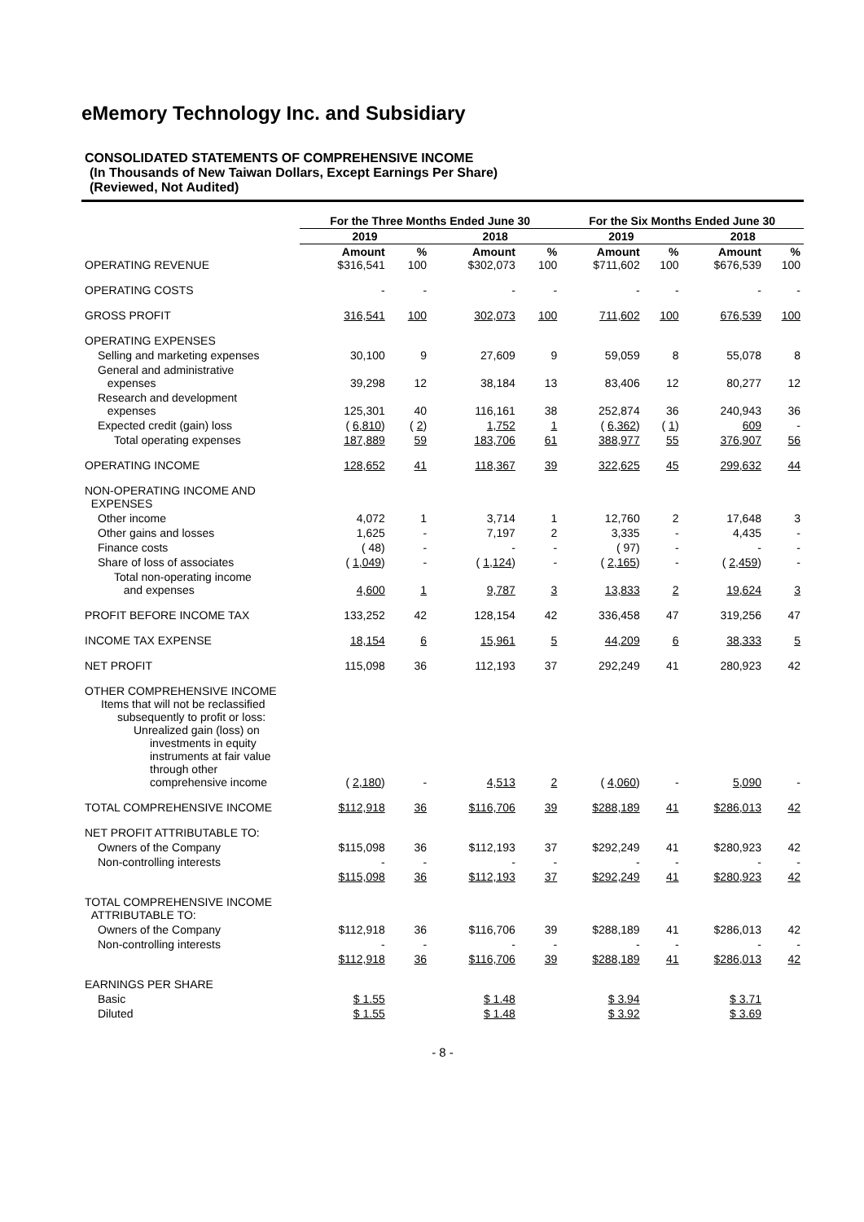eMemory Technology Inc. and Subsidiary
CONSOLIDATED STATEMENTS OF COMPREHENSIVE INCOME
(In Thousands of New Taiwan Dollars, Except Earnings Per Share)
(Reviewed, Not Audited)
| | For the Three Months Ended June 30 | | | | For the Six Months Ended June 30 | | | |
| --- | --- | --- | --- | --- | --- | --- | --- | --- |
| | 2019 | | 2018 | | 2019 | | 2018 | |
| OPERATING REVENUE | Amount $316,541 | % 100 | Amount $302,073 | % 100 | Amount $711,602 | % 100 | Amount $676,539 | % 100 |
| OPERATING COSTS | - | - | - | - | - | - | - | - |
| GROSS PROFIT | 316,541 | 100 | 302,073 | 100 | 711,602 | 100 | 676,539 | 100 |
| OPERATING EXPENSES | | | | | | | | |
| Selling and marketing expenses | 30,100 | 9 | 27,609 | 9 | 59,059 | 8 | 55,078 | 8 |
| General and administrative expenses | 39,298 | 12 | 38,184 | 13 | 83,406 | 12 | 80,277 | 12 |
| Research and development expenses | 125,301 | 40 | 116,161 | 38 | 252,874 | 36 | 240,943 | 36 |
| Expected credit (gain) loss | ( 6,810 ) | ( 2 ) | 1,752 | 1 | ( 6,362 ) | ( 1 ) | 609 | - |
| Total operating expenses | 187,889 | 59 | 183,706 | 61 | 388,977 | 55 | 376,907 | 56 |
| OPERATING INCOME | 128,652 | 41 | 118,367 | 39 | 322,625 | 45 | 299,632 | 44 |
| NON-OPERATING INCOME AND EXPENSES | | | | | | | | |
| Other income | 4,072 | 1 | 3,714 | 1 | 12,760 | 2 | 17,648 | 3 |
| Other gains and losses | 1,625 | - | 7,197 | 2 | 3,335 | - | 4,435 | - |
| Finance costs | ( 48) | - | - | - | ( 97) | - | - | - |
| Share of loss of associates | ( 1,049 ) | - | ( 1,124 ) | - | ( 2,165 ) | - | ( 2,459 ) | - |
| Total non-operating income and expenses | 4,600 | 1 | 9,787 | 3 | 13,833 | 2 | 19,624 | 3 |
| PROFIT BEFORE INCOME TAX | 133,252 | 42 | 128,154 | 42 | 336,458 | 47 | 319,256 | 47 |
| INCOME TAX EXPENSE | 18,154 | 6 | 15,961 | 5 | 44,209 | 6 | 38,333 | 5 |
| NET PROFIT | 115,098 | 36 | 112,193 | 37 | 292,249 | 41 | 280,923 | 42 |
| OTHER COMPREHENSIVE INCOME Items that will not be reclassified subsequently to profit or loss: Unrealized gain (loss) on investments in equity instruments at fair value through other comprehensive income | ( 2,180 ) | - | 4,513 | 2 | ( 4,060 ) | - | 5,090 | - |
| TOTAL COMPREHENSIVE INCOME | $112,918 | 36 | $116,706 | 39 | $288,189 | 41 | $286,013 | 42 |
| NET PROFIT ATTRIBUTABLE TO: | | | | | | | | |
| Owners of the Company | $115,098 | 36 | $112,193 | 37 | $292,249 | 41 | $280,923 | 42 |
| Non-controlling interests | - | - | - | - | - | - | - | - |
| | $115,098 | 36 | $112,193 | 37 | $292,249 | 41 | $280,923 | 42 |
| TOTAL COMPREHENSIVE INCOME ATTRIBUTABLE TO: | | | | | | | | |
| Owners of the Company | $112,918 | 36 | $116,706 | 39 | $288,189 | 41 | $286,013 | 42 |
| Non-controlling interests | - | - | - | - | - | - | - | - |
| | $112,918 | 36 | $116,706 | 39 | $288,189 | 41 | $286,013 | 42 |
| EARNINGS PER SHARE | | | | | | | | |
| Basic | $ 1.55 | | $ 1.48 | | $ 3.94 | | $ 3.71 | |
| Diluted | $ 1.55 | | $ 1.48 | | $ 3.92 | | $ 3.69 | |
- 8 -